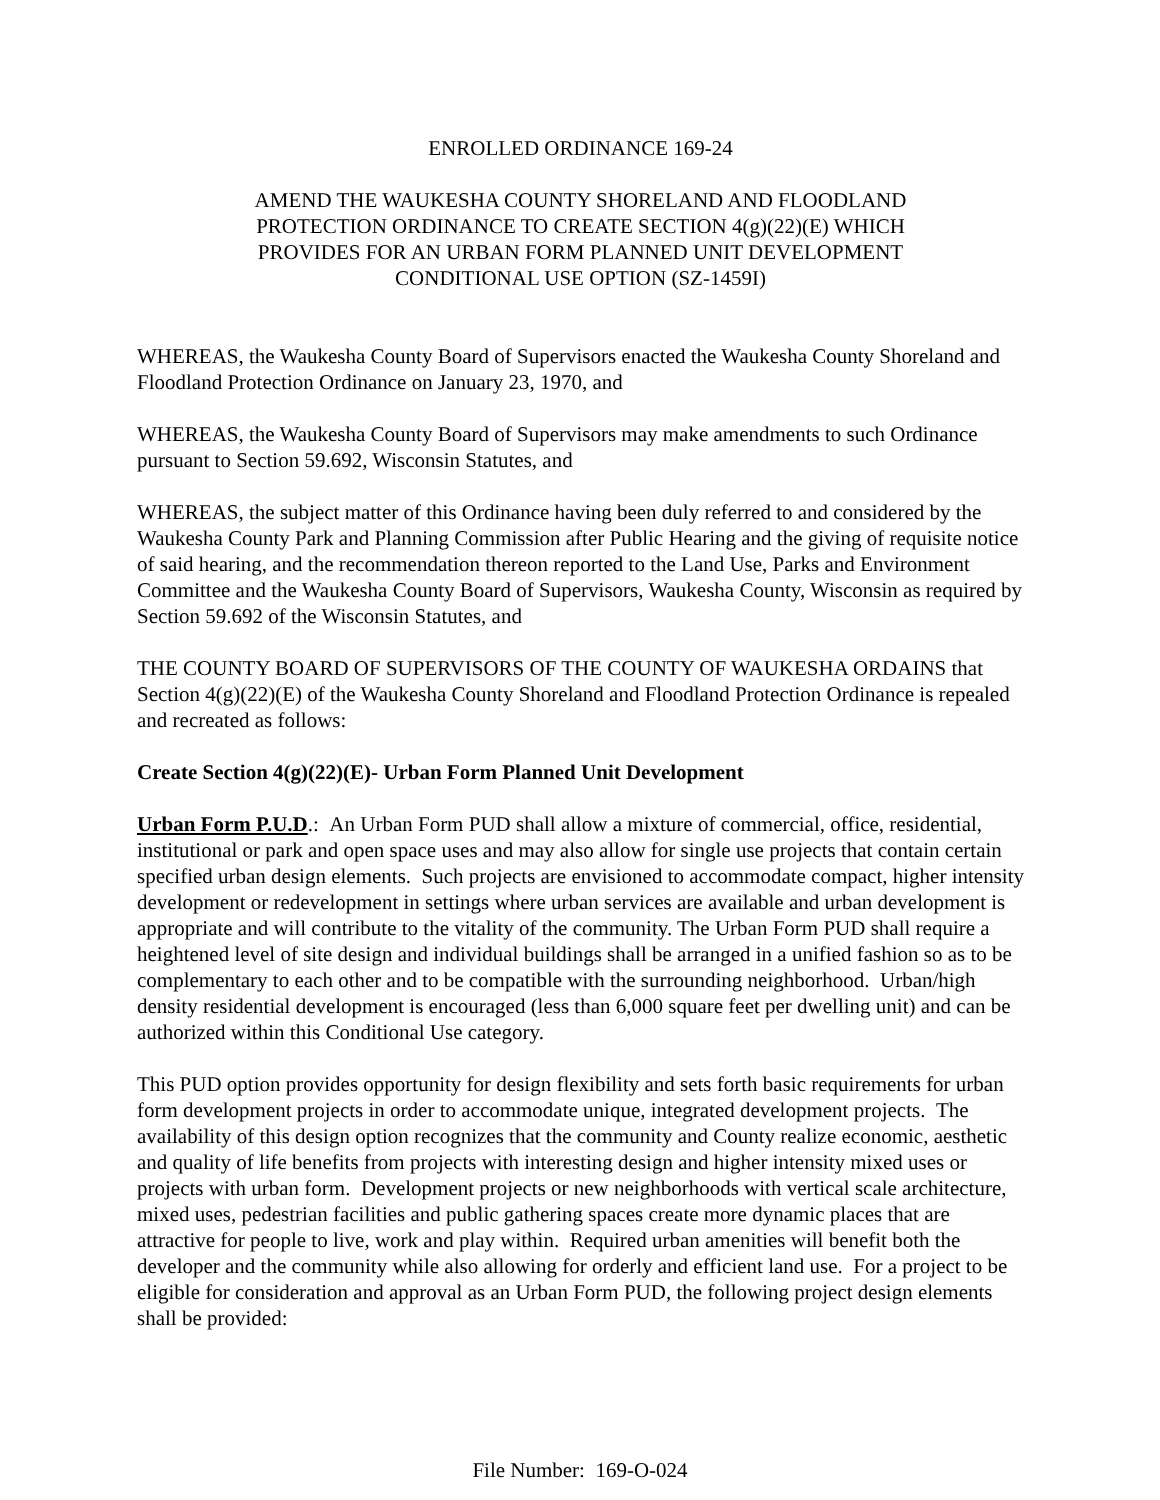ENROLLED ORDINANCE 169-24
AMEND THE WAUKESHA COUNTY SHORELAND AND FLOODLAND
PROTECTION ORDINANCE TO CREATE SECTION 4(g)(22)(E) WHICH
PROVIDES FOR AN URBAN FORM PLANNED UNIT DEVELOPMENT
CONDITIONAL USE OPTION (SZ-1459I)
WHEREAS, the Waukesha County Board of Supervisors enacted the Waukesha County Shoreland and Floodland Protection Ordinance on January 23, 1970, and
WHEREAS, the Waukesha County Board of Supervisors may make amendments to such Ordinance pursuant to Section 59.692, Wisconsin Statutes, and
WHEREAS, the subject matter of this Ordinance having been duly referred to and considered by the Waukesha County Park and Planning Commission after Public Hearing and the giving of requisite notice of said hearing, and the recommendation thereon reported to the Land Use, Parks and Environment Committee and the Waukesha County Board of Supervisors, Waukesha County, Wisconsin as required by Section 59.692 of the Wisconsin Statutes, and
THE COUNTY BOARD OF SUPERVISORS OF THE COUNTY OF WAUKESHA ORDAINS that Section 4(g)(22)(E) of the Waukesha County Shoreland and Floodland Protection Ordinance is repealed and recreated as follows:
Create Section 4(g)(22)(E)- Urban Form Planned Unit Development
Urban Form P.U.D.: An Urban Form PUD shall allow a mixture of commercial, office, residential, institutional or park and open space uses and may also allow for single use projects that contain certain specified urban design elements. Such projects are envisioned to accommodate compact, higher intensity development or redevelopment in settings where urban services are available and urban development is appropriate and will contribute to the vitality of the community. The Urban Form PUD shall require a heightened level of site design and individual buildings shall be arranged in a unified fashion so as to be complementary to each other and to be compatible with the surrounding neighborhood. Urban/high density residential development is encouraged (less than 6,000 square feet per dwelling unit) and can be authorized within this Conditional Use category.
This PUD option provides opportunity for design flexibility and sets forth basic requirements for urban form development projects in order to accommodate unique, integrated development projects. The availability of this design option recognizes that the community and County realize economic, aesthetic and quality of life benefits from projects with interesting design and higher intensity mixed uses or projects with urban form. Development projects or new neighborhoods with vertical scale architecture, mixed uses, pedestrian facilities and public gathering spaces create more dynamic places that are attractive for people to live, work and play within. Required urban amenities will benefit both the developer and the community while also allowing for orderly and efficient land use. For a project to be eligible for consideration and approval as an Urban Form PUD, the following project design elements shall be provided:
File Number: 169-O-024